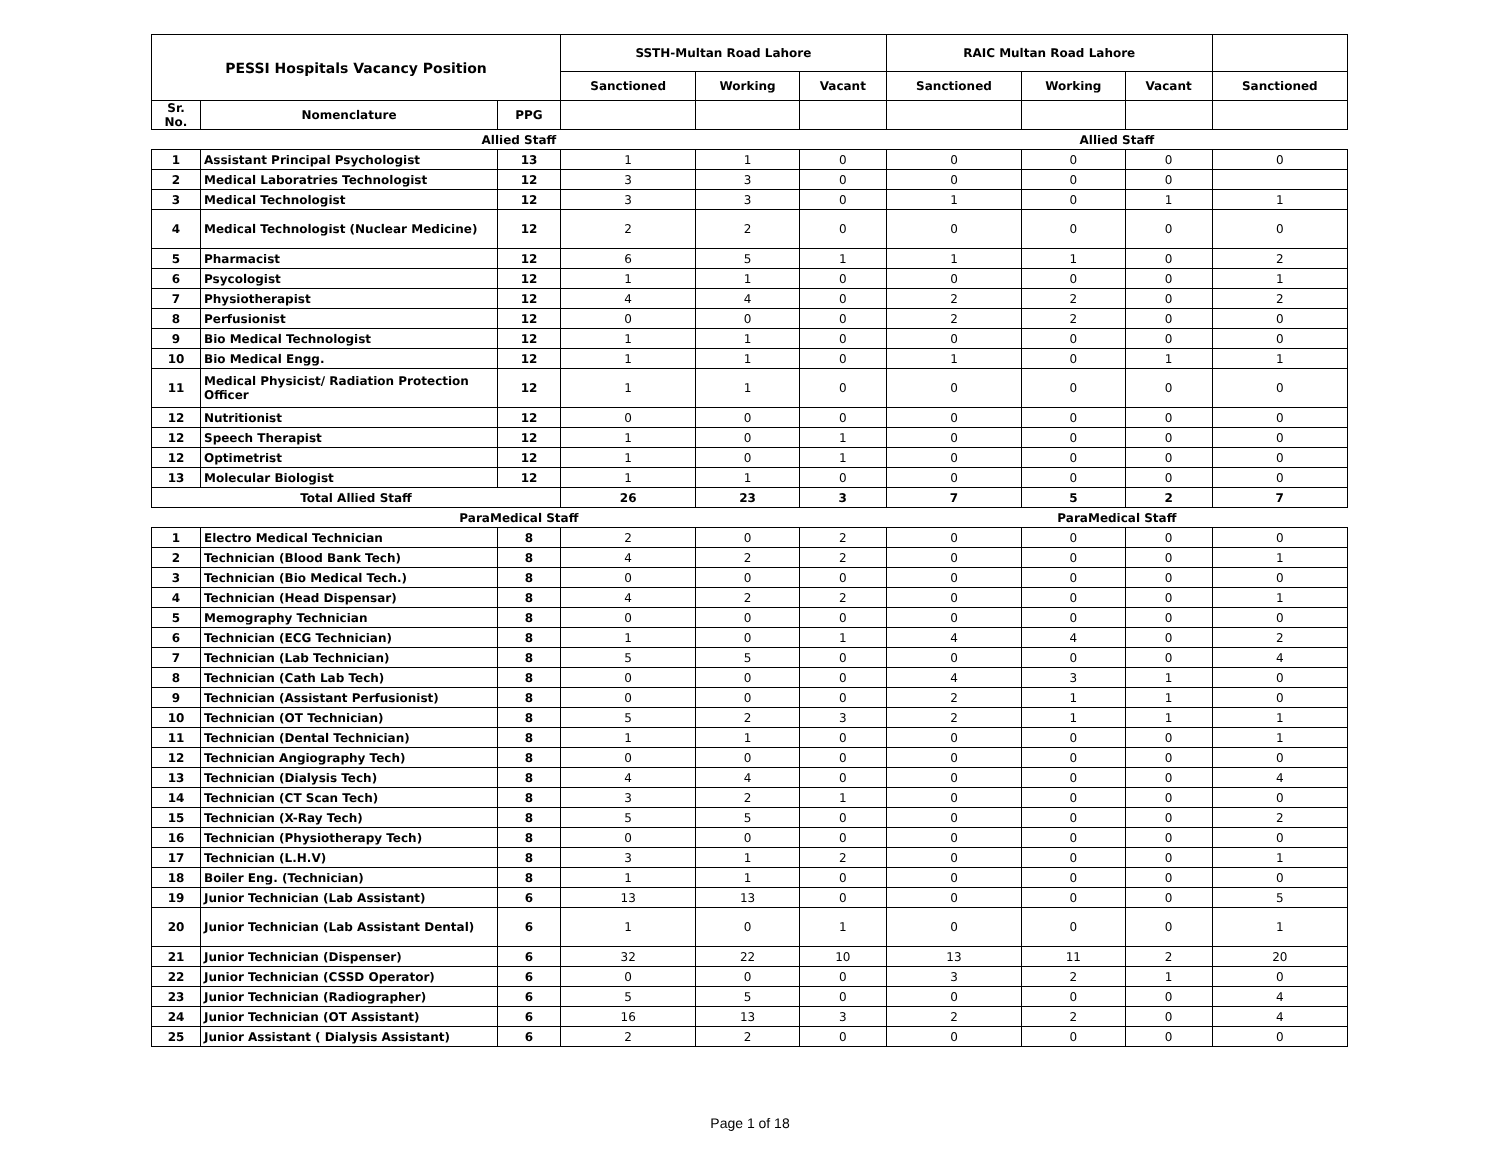| PESSI Hospitals Vacancy Position | | | SSTH-Multan Road Lahore | | | RAIC Multan Road Lahore | | | |
| --- | --- | --- | --- | --- | --- | --- | --- | --- | --- |
| | | | Sanctioned | Working | Vacant | Sanctioned | Working | Vacant | Sanctioned |
| Sr. No. | Nomenclature | PPG | | | | | | | |
| Allied Staff | | | | | | Allied Staff | | | |
| 1 | Assistant Principal Psychologist | 13 | 1 | 1 | 0 | 0 | 0 | 0 | 0 |
| 2 | Medical Laboratries Technologist | 12 | 3 | 3 | 0 | 0 | 0 | 0 | |
| 3 | Medical Technologist | 12 | 3 | 3 | 0 | 1 | 0 | 1 | 1 |
| 4 | Medical Technologist (Nuclear Medicine) | 12 | 2 | 2 | 0 | 0 | 0 | 0 | 0 |
| 5 | Pharmacist | 12 | 6 | 5 | 1 | 1 | 1 | 0 | 2 |
| 6 | Psycologist | 12 | 1 | 1 | 0 | 0 | 0 | 0 | 1 |
| 7 | Physiotherapist | 12 | 4 | 4 | 0 | 2 | 2 | 0 | 2 |
| 8 | Perfusionist | 12 | 0 | 0 | 0 | 2 | 2 | 0 | 0 |
| 9 | Bio Medical Technologist | 12 | 1 | 1 | 0 | 0 | 0 | 0 | 0 |
| 10 | Bio Medical Engg. | 12 | 1 | 1 | 0 | 1 | 0 | 1 | 1 |
| 11 | Medical Physicist/ Radiation Protection Officer | 12 | 1 | 1 | 0 | 0 | 0 | 0 | 0 |
| 12 | Nutritionist | 12 | 0 | 0 | 0 | 0 | 0 | 0 | 0 |
| 12 | Speech Therapist | 12 | 1 | 0 | 1 | 0 | 0 | 0 | 0 |
| 12 | Optimetrist | 12 | 1 | 0 | 1 | 0 | 0 | 0 | 0 |
| 13 | Molecular Biologist | 12 | 1 | 1 | 0 | 0 | 0 | 0 | 0 |
| Total Allied Staff | | | 26 | 23 | 3 | 7 | 5 | 2 | 7 |
| ParaMedical Staff | | | | | | ParaMedical Staff | | | |
| 1 | Electro Medical Technician | 8 | 2 | 0 | 2 | 0 | 0 | 0 | 0 |
| 2 | Technician (Blood Bank Tech) | 8 | 4 | 2 | 2 | 0 | 0 | 0 | 1 |
| 3 | Technician (Bio Medical Tech.) | 8 | 0 | 0 | 0 | 0 | 0 | 0 | 0 |
| 4 | Technician (Head Dispensar) | 8 | 4 | 2 | 2 | 0 | 0 | 0 | 1 |
| 5 | Memography Technician | 8 | 0 | 0 | 0 | 0 | 0 | 0 | 0 |
| 6 | Technician (ECG Technician) | 8 | 1 | 0 | 1 | 4 | 4 | 0 | 2 |
| 7 | Technician (Lab Technician) | 8 | 5 | 5 | 0 | 0 | 0 | 0 | 4 |
| 8 | Technician (Cath Lab Tech) | 8 | 0 | 0 | 0 | 4 | 3 | 1 | 0 |
| 9 | Technician (Assistant Perfusionist) | 8 | 0 | 0 | 0 | 2 | 1 | 1 | 0 |
| 10 | Technician (OT Technician) | 8 | 5 | 2 | 3 | 2 | 1 | 1 | 1 |
| 11 | Technician (Dental Technician) | 8 | 1 | 1 | 0 | 0 | 0 | 0 | 1 |
| 12 | Technician Angiography Tech) | 8 | 0 | 0 | 0 | 0 | 0 | 0 | 0 |
| 13 | Technician (Dialysis Tech) | 8 | 4 | 4 | 0 | 0 | 0 | 0 | 4 |
| 14 | Technician (CT Scan Tech) | 8 | 3 | 2 | 1 | 0 | 0 | 0 | 0 |
| 15 | Technician (X-Ray Tech) | 8 | 5 | 5 | 0 | 0 | 0 | 0 | 2 |
| 16 | Technician (Physiotherapy Tech) | 8 | 0 | 0 | 0 | 0 | 0 | 0 | 0 |
| 17 | Technician (L.H.V) | 8 | 3 | 1 | 2 | 0 | 0 | 0 | 1 |
| 18 | Boiler Eng. (Technician) | 8 | 1 | 1 | 0 | 0 | 0 | 0 | 0 |
| 19 | Junior Technician (Lab Assistant) | 6 | 13 | 13 | 0 | 0 | 0 | 0 | 5 |
| 20 | Junior Technician (Lab Assistant Dental) | 6 | 1 | 0 | 1 | 0 | 0 | 0 | 1 |
| 21 | Junior Technician (Dispenser) | 6 | 32 | 22 | 10 | 13 | 11 | 2 | 20 |
| 22 | Junior Technician (CSSD Operator) | 6 | 0 | 0 | 0 | 3 | 2 | 1 | 0 |
| 23 | Junior Technician (Radiographer) | 6 | 5 | 5 | 0 | 0 | 0 | 0 | 4 |
| 24 | Junior Technician (OT Assistant) | 6 | 16 | 13 | 3 | 2 | 2 | 0 | 4 |
| 25 | Junior Assistant ( Dialysis Assistant) | 6 | 2 | 2 | 0 | 0 | 0 | 0 | 0 |
Page 1 of 18